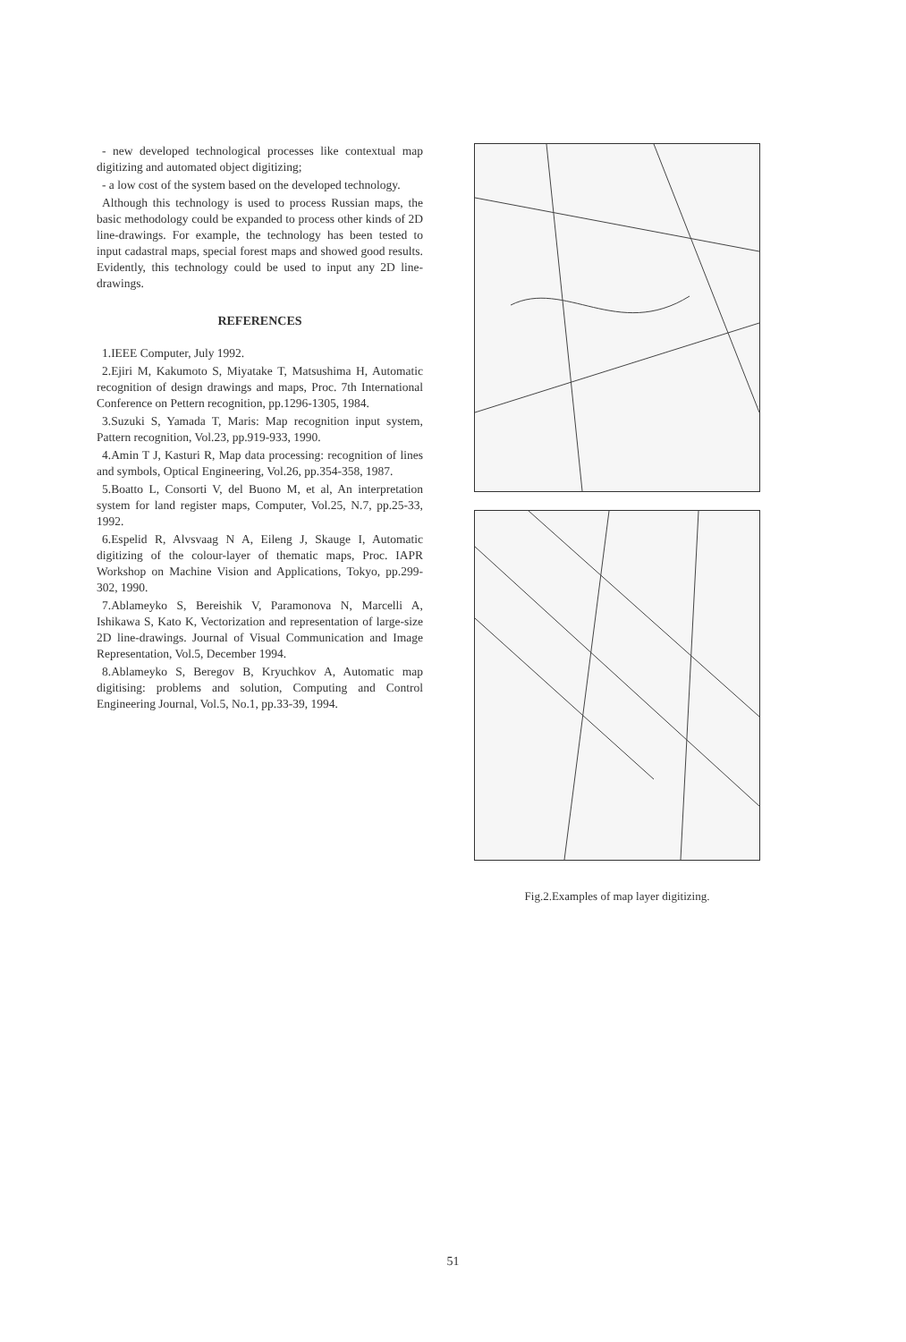- new developed technological processes like contextual map digitizing and automated object digitizing;
- a low cost of the system based on the developed technology.
Although this technology is used to process Russian maps, the basic methodology could be expanded to process other kinds of 2D line-drawings. For example, the technology has been tested to input cadastral maps, special forest maps and showed good results. Evidently, this technology could be used to input any 2D line-drawings.
REFERENCES
1.IEEE Computer, July 1992.
2.Ejiri M, Kakumoto S, Miyatake T, Matsushima H, Automatic recognition of design drawings and maps, Proc. 7th International Conference on Pettern recognition, pp.1296-1305, 1984.
3.Suzuki S, Yamada T, Maris: Map recognition input system, Pattern recognition, Vol.23, pp.919-933, 1990.
4.Amin T J, Kasturi R, Map data processing: recognition of lines and symbols, Optical Engineering, Vol.26, pp.354-358, 1987.
5.Boatto L, Consorti V, del Buono M, et al, An interpretation system for land register maps, Computer, Vol.25, N.7, pp.25-33, 1992.
6.Espelid R, Alvsvaag N A, Eileng J, Skauge I, Automatic digitizing of the colour-layer of thematic maps, Proc. IAPR Workshop on Machine Vision and Applications, Tokyo, pp.299-302, 1990.
7.Ablameyko S, Bereishik V, Paramonova N, Marcelli A, Ishikawa S, Kato K, Vectorization and representation of large-size 2D line-drawings. Journal of Visual Communication and Image Representation, Vol.5, December 1994.
8.Ablameyko S, Beregov B, Kryuchkov A, Automatic map digitising: problems and solution, Computing and Control Engineering Journal, Vol.5, No.1, pp.33-39, 1994.
Fig.2.Examples of map layer digitizing.
51